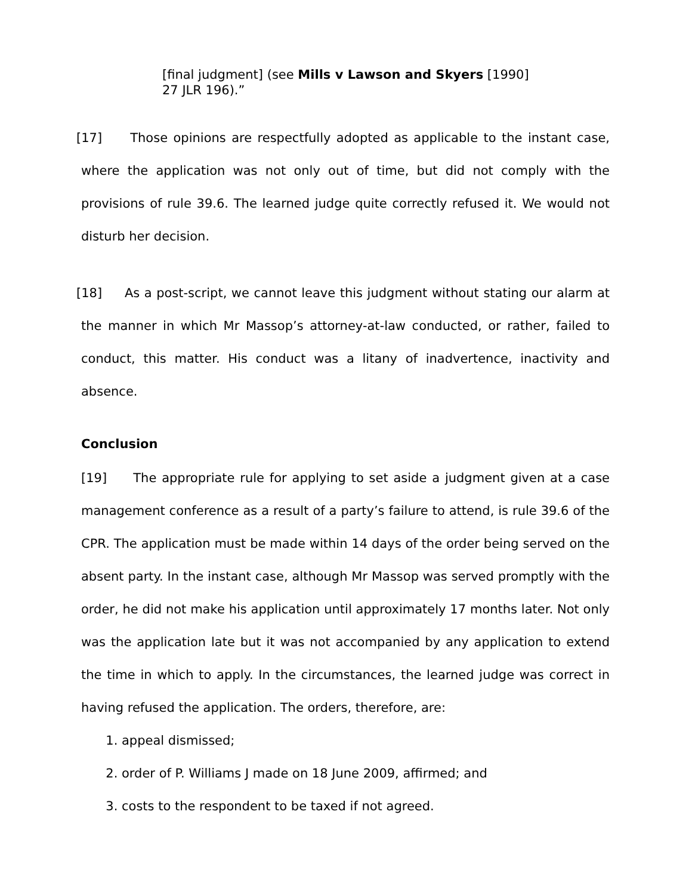[final judgment] (see Mills v Lawson and Skyers [1990] 27 JLR 196).”
[17] Those opinions are respectfully adopted as applicable to the instant case, where the application was not only out of time, but did not comply with the provisions of rule 39.6. The learned judge quite correctly refused it. We would not disturb her decision.
[18] As a post-script, we cannot leave this judgment without stating our alarm at the manner in which Mr Massop’s attorney-at-law conducted, or rather, failed to conduct, this matter. His conduct was a litany of inadvertence, inactivity and absence.
Conclusion
[19] The appropriate rule for applying to set aside a judgment given at a case management conference as a result of a party’s failure to attend, is rule 39.6 of the CPR. The application must be made within 14 days of the order being served on the absent party. In the instant case, although Mr Massop was served promptly with the order, he did not make his application until approximately 17 months later. Not only was the application late but it was not accompanied by any application to extend the time in which to apply. In the circumstances, the learned judge was correct in having refused the application. The orders, therefore, are:
1. appeal dismissed;
2. order of P. Williams J made on 18 June 2009, affirmed; and
3. costs to the respondent to be taxed if not agreed.